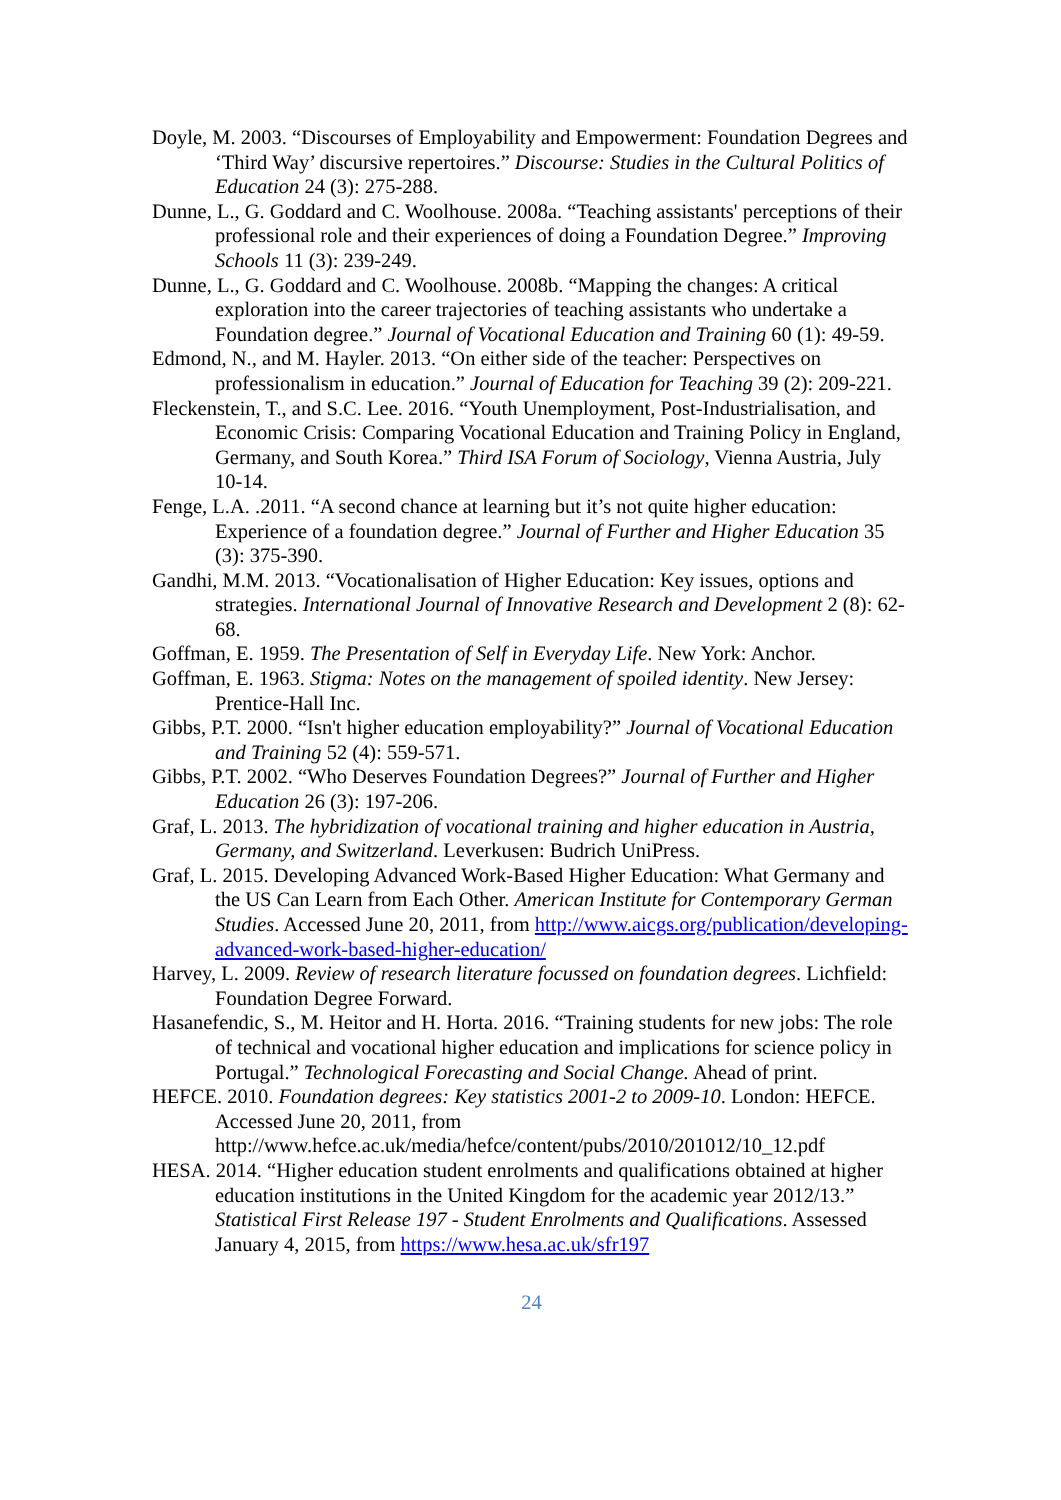Doyle, M. 2003. “Discourses of Employability and Empowerment: Foundation Degrees and ‘Third Way’ discursive repertoires.” Discourse: Studies in the Cultural Politics of Education 24 (3): 275-288.
Dunne, L., G. Goddard and C. Woolhouse. 2008a. “Teaching assistants' perceptions of their professional role and their experiences of doing a Foundation Degree.” Improving Schools 11 (3): 239-249.
Dunne, L., G. Goddard and C. Woolhouse. 2008b. “Mapping the changes: A critical exploration into the career trajectories of teaching assistants who undertake a Foundation degree.” Journal of Vocational Education and Training 60 (1): 49-59.
Edmond, N., and M. Hayler. 2013. “On either side of the teacher: Perspectives on professionalism in education.” Journal of Education for Teaching 39 (2): 209-221.
Fleckenstein, T., and S.C. Lee. 2016. “Youth Unemployment, Post-Industrialisation, and Economic Crisis: Comparing Vocational Education and Training Policy in England, Germany, and South Korea.” Third ISA Forum of Sociology, Vienna Austria, July 10-14.
Fenge, L.A. .2011. “A second chance at learning but it’s not quite higher education: Experience of a foundation degree.” Journal of Further and Higher Education 35 (3): 375-390.
Gandhi, M.M. 2013. “Vocationalisation of Higher Education: Key issues, options and strategies. International Journal of Innovative Research and Development 2 (8): 62-68.
Goffman, E. 1959. The Presentation of Self in Everyday Life. New York: Anchor.
Goffman, E. 1963. Stigma: Notes on the management of spoiled identity. New Jersey: Prentice-Hall Inc.
Gibbs, P.T. 2000. “Isn't higher education employability?” Journal of Vocational Education and Training 52 (4): 559-571.
Gibbs, P.T. 2002. “Who Deserves Foundation Degrees?” Journal of Further and Higher Education 26 (3): 197-206.
Graf, L. 2013. The hybridization of vocational training and higher education in Austria, Germany, and Switzerland. Leverkusen: Budrich UniPress.
Graf, L. 2015. Developing Advanced Work-Based Higher Education: What Germany and the US Can Learn from Each Other. American Institute for Contemporary German Studies. Accessed June 20, 2011, from http://www.aicgs.org/publication/developing-advanced-work-based-higher-education/
Harvey, L. 2009. Review of research literature focussed on foundation degrees. Lichfield: Foundation Degree Forward.
Hasanefendic, S., M. Heitor and H. Horta. 2016. “Training students for new jobs: The role of technical and vocational higher education and implications for science policy in Portugal.” Technological Forecasting and Social Change. Ahead of print.
HEFCE. 2010. Foundation degrees: Key statistics 2001-2 to 2009-10. London: HEFCE. Accessed June 20, 2011, from http://www.hefce.ac.uk/media/hefce/content/pubs/2010/201012/10_12.pdf
HESA. 2014. “Higher education student enrolments and qualifications obtained at higher education institutions in the United Kingdom for the academic year 2012/13.” Statistical First Release 197 - Student Enrolments and Qualifications. Assessed January 4, 2015, from https://www.hesa.ac.uk/sfr197
24